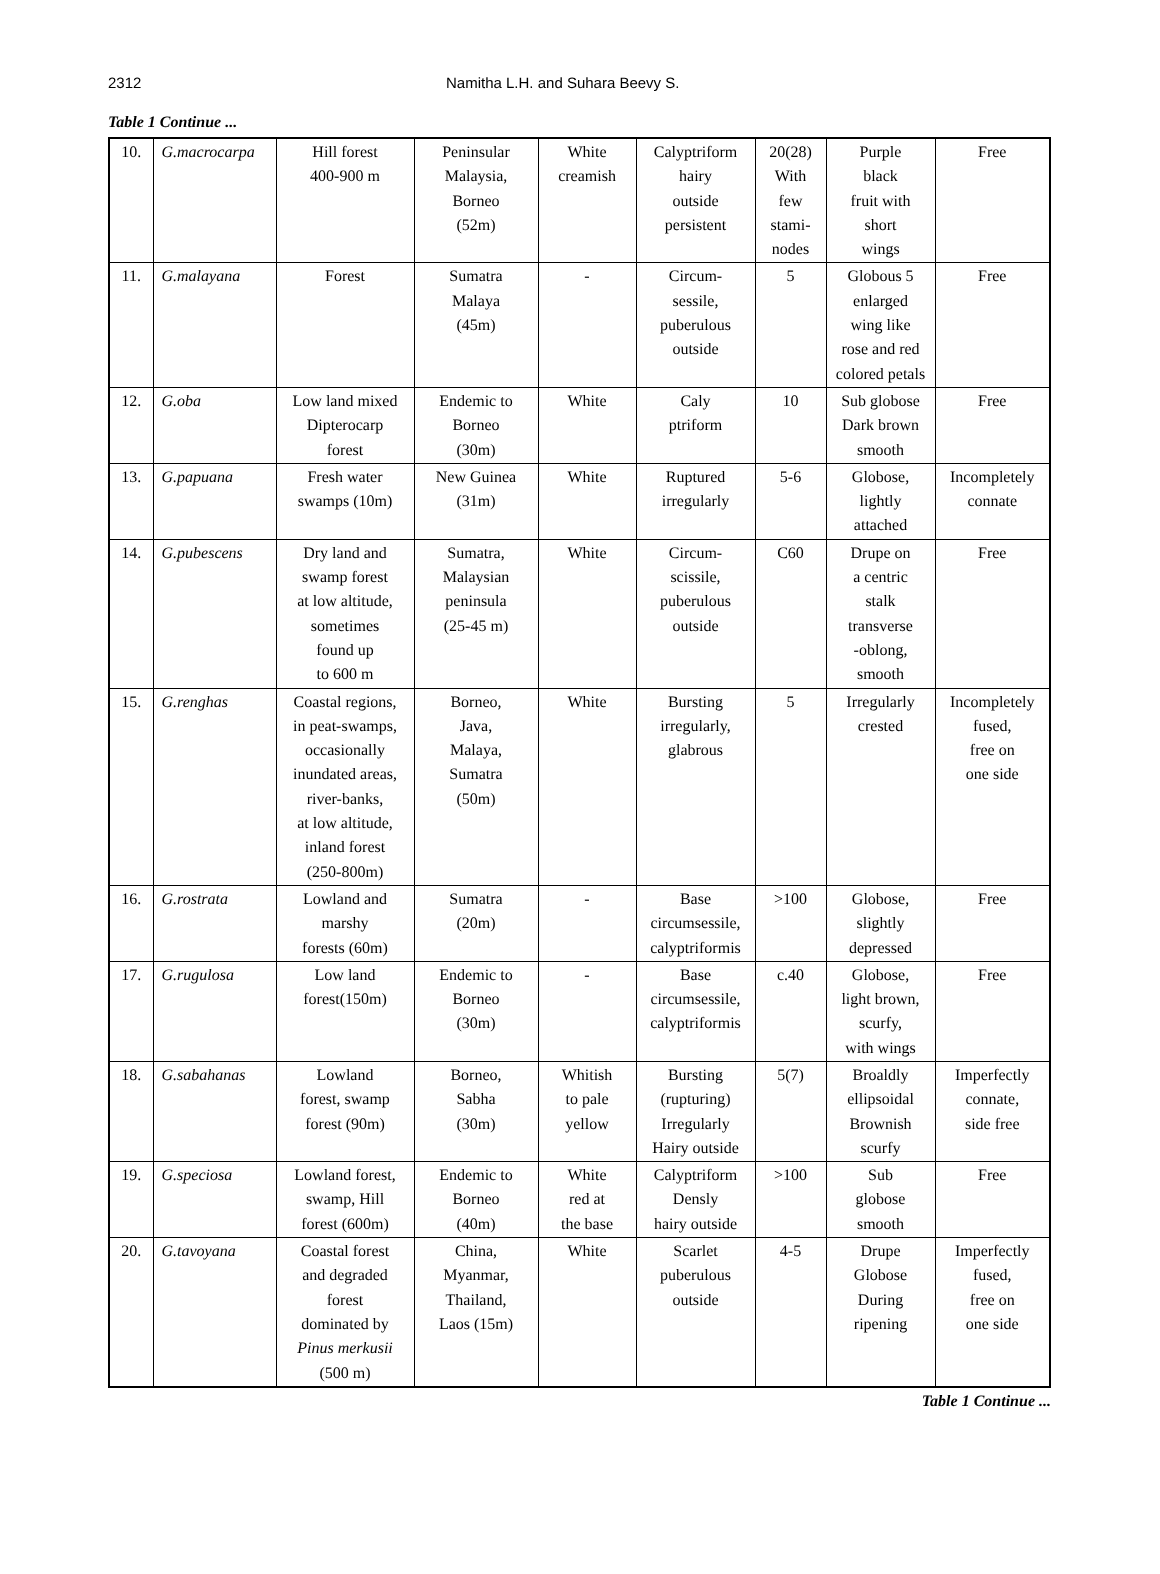2312 Namitha L.H. and Suhara Beevy S.
Table 1 Continue ...
| 10. | G.macrocarpa | Hill forest 400-900 m | Peninsular Malaysia, Borneo (52m) | White creamish | Calyptriform hairy outside persistent | 20(28) With few stami- nodes | Purple black fruit with short wings | Free |
| 11. | G.malayana | Forest | Sumatra Malaya (45m) | - | Circum- sessile, puberulous outside | 5 | Globous 5 enlarged wing like rose and red colored petals | Free |
| 12. | G.oba | Low land mixed Dipterocarp forest | Endemic to Borneo (30m) | White | Caly ptriform | 10 | Sub globose Dark brown smooth | Free |
| 13. | G.papuana | Fresh water swamps (10m) | New Guinea (31m) | White | Ruptured irregularly | 5-6 | Globose, lightly attached | Incompletely connate |
| 14. | G.pubescens | Dry land and swamp forest at low altitude, sometimes found up to 600 m | Sumatra, Malaysian peninsula (25-45 m) | White | Circum- scissile, puberulous outside | C60 | Drupe on a centric stalk transverse -oblong, smooth | Free |
| 15. | G.renghas | Coastal regions, in peat-swamps, occasionally inundated areas, river-banks, at low altitude, inland forest (250-800m) | Borneo, Java, Malaya, Sumatra (50m) | White | Bursting irregularly, glabrous | 5 | Irregularly crested | Incompletely fused, free on one side |
| 16. | G.rostrata | Lowland and marshy forests (60m) | Sumatra (20m) | - | Base circumsessile, calyptriformis | >100 | Globose, slightly depressed | Free |
| 17. | G.rugulosa | Low land forest(150m) | Endemic to Borneo (30m) | - | Base circumsessile, calyptriformis | c.40 | Globose, light brown, scurfy, with wings | Free |
| 18. | G.sabahanas | Lowland forest, swamp forest (90m) | Borneo, Sabha (30m) | Whitish to pale yellow | Bursting (rupturing) Irregularly Hairy outside | 5(7) | Broaldly ellipsoidal Brownish scurfy | Imperfectly connate, side free |
| 19. | G.speciosa | Lowland forest, swamp, Hill forest (600m) | Endemic to Borneo (40m) | White red at the base | Calyptriform Densly hairy outside | >100 | Sub globose smooth | Free |
| 20. | G.tavoyana | Coastal forest and degraded forest dominated by Pinus merkusii (500 m) | China, Myanmar, Thailand, Laos (15m) | White | Scarlet puberulous outside | 4-5 | Drupe Globose During ripening | Imperfectly fused, free on one side |
Table 1 Continue ...